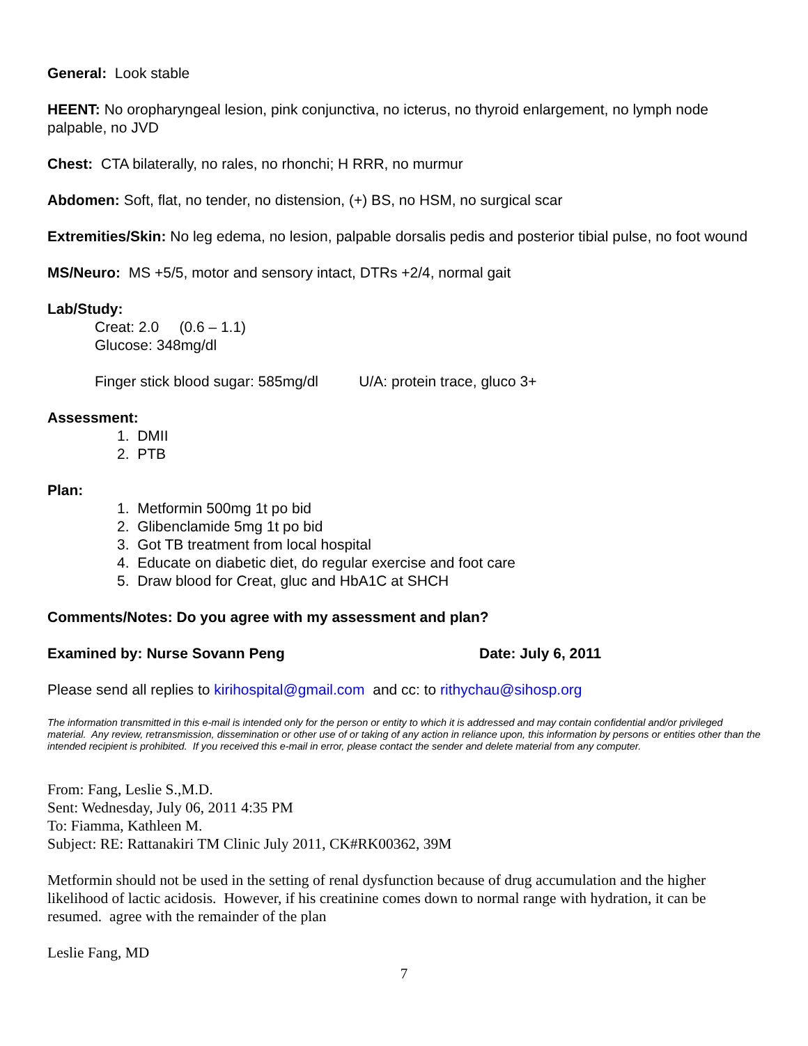General: Look stable
HEENT: No oropharyngeal lesion, pink conjunctiva, no icterus, no thyroid enlargement, no lymph node palpable, no JVD
Chest: CTA bilaterally, no rales, no rhonchi; H RRR, no murmur
Abdomen: Soft, flat, no tender, no distension, (+) BS, no HSM, no surgical scar
Extremities/Skin: No leg edema, no lesion, palpable dorsalis pedis and posterior tibial pulse, no foot wound
MS/Neuro: MS +5/5, motor and sensory intact, DTRs +2/4, normal gait
Lab/Study:
Creat: 2.0 (0.6 – 1.1)
Glucose: 348mg/dl
Finger stick blood sugar: 585mg/dl U/A: protein trace, gluco 3+
Assessment:
1. DMII
2. PTB
Plan:
1. Metformin 500mg 1t po bid
2. Glibenclamide 5mg 1t po bid
3. Got TB treatment from local hospital
4. Educate on diabetic diet, do regular exercise and foot care
5. Draw blood for Creat, gluc and HbA1C at SHCH
Comments/Notes: Do you agree with my assessment and plan?
Examined by: Nurse Sovann Peng Date: July 6, 2011
Please send all replies to kirihospital@gmail.com and cc: to rithychau@sihosp.org
The information transmitted in this e-mail is intended only for the person or entity to which it is addressed and may contain confidential and/or privileged material. Any review, retransmission, dissemination or other use of or taking of any action in reliance upon, this information by persons or entities other than the intended recipient is prohibited. If you received this e-mail in error, please contact the sender and delete material from any computer.
From: Fang, Leslie S.,M.D.
Sent: Wednesday, July 06, 2011 4:35 PM
To: Fiamma, Kathleen M.
Subject: RE: Rattanakiri TM Clinic July 2011, CK#RK00362, 39M
Metformin should not be used in the setting of renal dysfunction because of drug accumulation and the higher likelihood of lactic acidosis. However, if his creatinine comes down to normal range with hydration, it can be resumed. agree with the remainder of the plan
Leslie Fang, MD
7